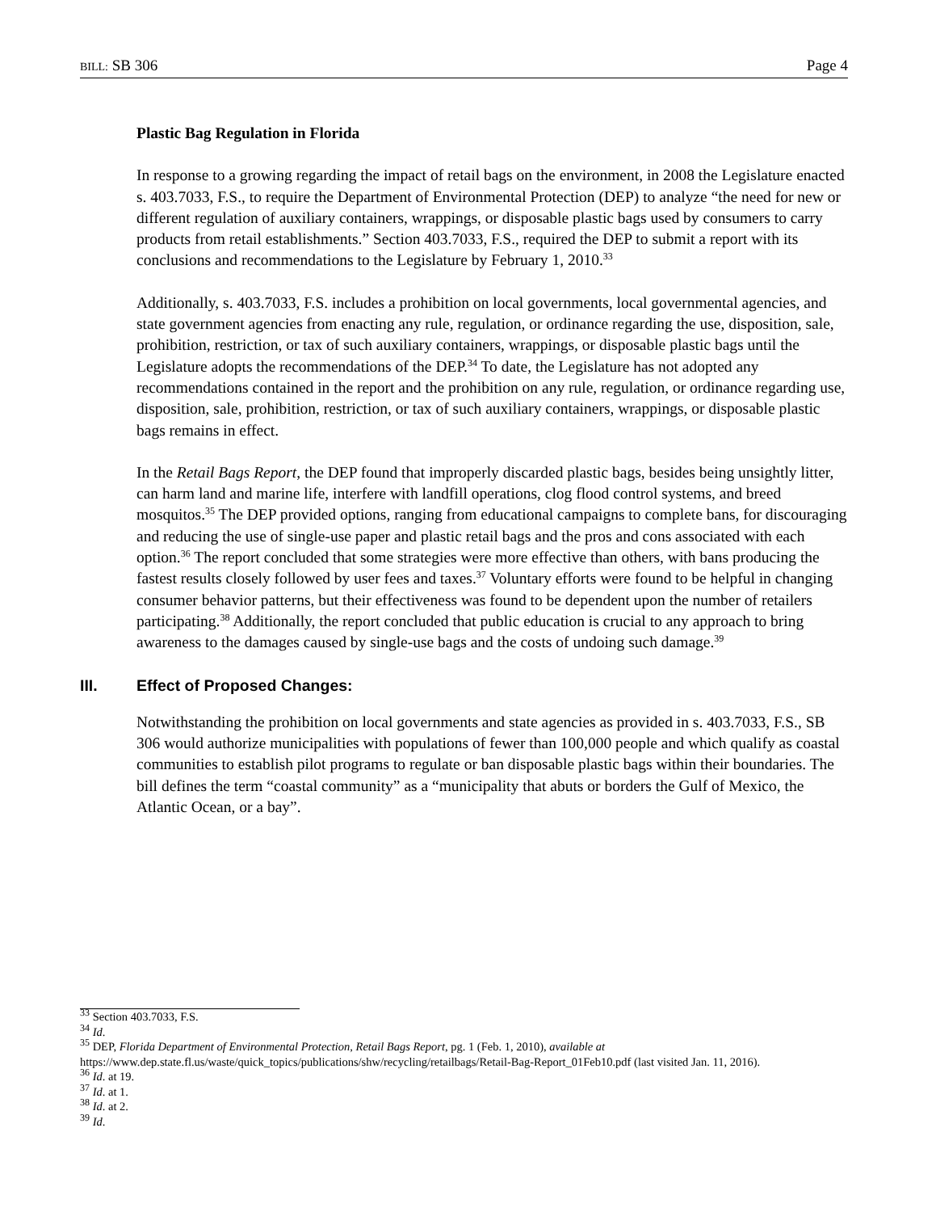BILL: SB 306 Page 4
Plastic Bag Regulation in Florida
In response to a growing regarding the impact of retail bags on the environment, in 2008 the Legislature enacted s. 403.7033, F.S., to require the Department of Environmental Protection (DEP) to analyze “the need for new or different regulation of auxiliary containers, wrappings, or disposable plastic bags used by consumers to carry products from retail establishments.” Section 403.7033, F.S., required the DEP to submit a report with its conclusions and recommendations to the Legislature by February 1, 2010.<sup>33</sup>
Additionally, s. 403.7033, F.S. includes a prohibition on local governments, local governmental agencies, and state government agencies from enacting any rule, regulation, or ordinance regarding the use, disposition, sale, prohibition, restriction, or tax of such auxiliary containers, wrappings, or disposable plastic bags until the Legislature adopts the recommendations of the DEP.<sup>34</sup> To date, the Legislature has not adopted any recommendations contained in the report and the prohibition on any rule, regulation, or ordinance regarding use, disposition, sale, prohibition, restriction, or tax of such auxiliary containers, wrappings, or disposable plastic bags remains in effect.
In the Retail Bags Report, the DEP found that improperly discarded plastic bags, besides being unsightly litter, can harm land and marine life, interfere with landfill operations, clog flood control systems, and breed mosquitos.<sup>35</sup> The DEP provided options, ranging from educational campaigns to complete bans, for discouraging and reducing the use of single-use paper and plastic retail bags and the pros and cons associated with each option.<sup>36</sup> The report concluded that some strategies were more effective than others, with bans producing the fastest results closely followed by user fees and taxes.<sup>37</sup> Voluntary efforts were found to be helpful in changing consumer behavior patterns, but their effectiveness was found to be dependent upon the number of retailers participating.<sup>38</sup> Additionally, the report concluded that public education is crucial to any approach to bring awareness to the damages caused by single-use bags and the costs of undoing such damage.<sup>39</sup>
III. Effect of Proposed Changes:
Notwithstanding the prohibition on local governments and state agencies as provided in s. 403.7033, F.S., SB 306 would authorize municipalities with populations of fewer than 100,000 people and which qualify as coastal communities to establish pilot programs to regulate or ban disposable plastic bags within their boundaries. The bill defines the term “coastal community” as a “municipality that abuts or borders the Gulf of Mexico, the Atlantic Ocean, or a bay”.
<sup>33</sup> Section 403.7033, F.S.
<sup>34</sup> Id.
<sup>35</sup> DEP, Florida Department of Environmental Protection, Retail Bags Report, pg. 1 (Feb. 1, 2010), available at https://www.dep.state.fl.us/waste/quick_topics/publications/shw/recycling/retailbags/Retail-Bag-Report_01Feb10.pdf (last visited Jan. 11, 2016).
<sup>36</sup> Id. at 19.
<sup>37</sup> Id. at 1.
<sup>38</sup> Id. at 2.
<sup>39</sup> Id.